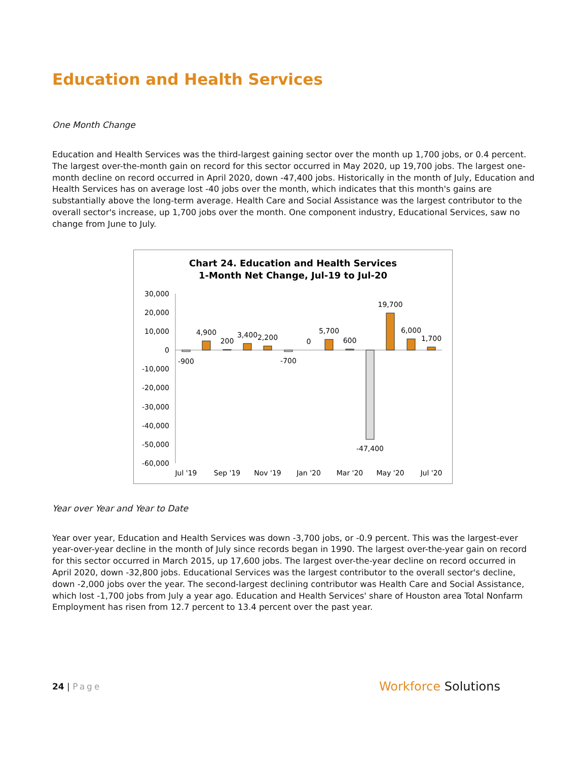Education and Health Services
One Month Change
Education and Health Services was the third-largest gaining sector over the month up 1,700 jobs, or 0.4 percent. The largest over-the-month gain on record for this sector occurred in May 2020, up 19,700 jobs. The largest one-month decline on record occurred in April 2020, down -47,400 jobs. Historically in the month of July, Education and Health Services has on average lost -40 jobs over the month, which indicates that this month's gains are substantially above the long-term average. Health Care and Social Assistance was the largest contributor to the overall sector's increase, up 1,700 jobs over the month. One component industry, Educational Services, saw no change from June to July.
Chart 24. Education and Health Services
1-Month Net Change, Jul-19 to Jul-20
30,000
20,000
10,000
0
-10,000
-20,000
-30,000
-40,000
-50,000
-60,000
-900
4,900
200
3,400
2,200
-700
0
5,700
600
-47,400
19,700
6,000
1,700
Jul '19
Sep '19
Nov '19
Jan '20
Mar '20
May '20
Jul '20
Year over Year and Year to Date
Year over year, Education and Health Services was down -3,700 jobs, or -0.9 percent. This was the largest-ever year-over-year decline in the month of July since records began in 1990. The largest over-the-year gain on record for this sector occurred in March 2015, up 17,600 jobs. The largest over-the-year decline on record occurred in April 2020, down -32,800 jobs. Educational Services was the largest contributor to the overall sector's decline, down -2,000 jobs over the year. The second-largest declining contributor was Health Care and Social Assistance, which lost -1,700 jobs from July a year ago. Education and Health Services' share of Houston area Total Nonfarm Employment has risen from 12.7 percent to 13.4 percent over the past year.
24 | Page
Workforce Solutions